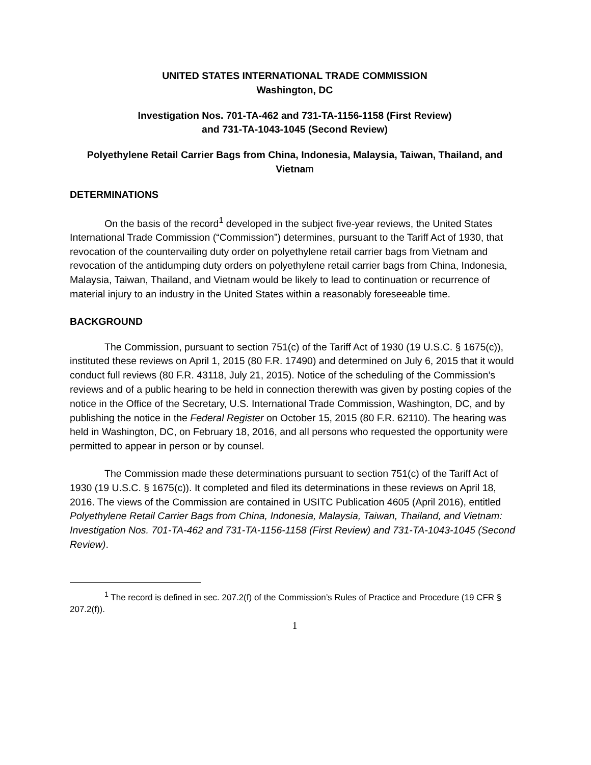UNITED STATES INTERNATIONAL TRADE COMMISSION
Washington, DC
Investigation Nos. 701-TA-462 and 731-TA-1156-1158 (First Review)
and 731-TA-1043-1045 (Second Review)
Polyethylene Retail Carrier Bags from China, Indonesia, Malaysia, Taiwan, Thailand, and Vietnam
DETERMINATIONS
On the basis of the record<sup>1</sup> developed in the subject five-year reviews, the United States International Trade Commission (“Commission”) determines, pursuant to the Tariff Act of 1930, that revocation of the countervailing duty order on polyethylene retail carrier bags from Vietnam and revocation of the antidumping duty orders on polyethylene retail carrier bags from China, Indonesia, Malaysia, Taiwan, Thailand, and Vietnam would be likely to lead to continuation or recurrence of material injury to an industry in the United States within a reasonably foreseeable time.
BACKGROUND
The Commission, pursuant to section 751(c) of the Tariff Act of 1930 (19 U.S.C. § 1675(c)), instituted these reviews on April 1, 2015 (80 F.R. 17490) and determined on July 6, 2015 that it would conduct full reviews (80 F.R. 43118, July 21, 2015). Notice of the scheduling of the Commission’s reviews and of a public hearing to be held in connection therewith was given by posting copies of the notice in the Office of the Secretary, U.S. International Trade Commission, Washington, DC, and by publishing the notice in the Federal Register on October 15, 2015 (80 F.R. 62110). The hearing was held in Washington, DC, on February 18, 2016, and all persons who requested the opportunity were permitted to appear in person or by counsel.
The Commission made these determinations pursuant to section 751(c) of the Tariff Act of 1930 (19 U.S.C. § 1675(c)). It completed and filed its determinations in these reviews on April 18, 2016. The views of the Commission are contained in USITC Publication 4605 (April 2016), entitled Polyethylene Retail Carrier Bags from China, Indonesia, Malaysia, Taiwan, Thailand, and Vietnam: Investigation Nos. 701-TA-462 and 731-TA-1156-1158 (First Review) and 731-TA-1043-1045 (Second Review).
<sup>1</sup> The record is defined in sec. 207.2(f) of the Commission’s Rules of Practice and Procedure (19 CFR § 207.2(f)).
1